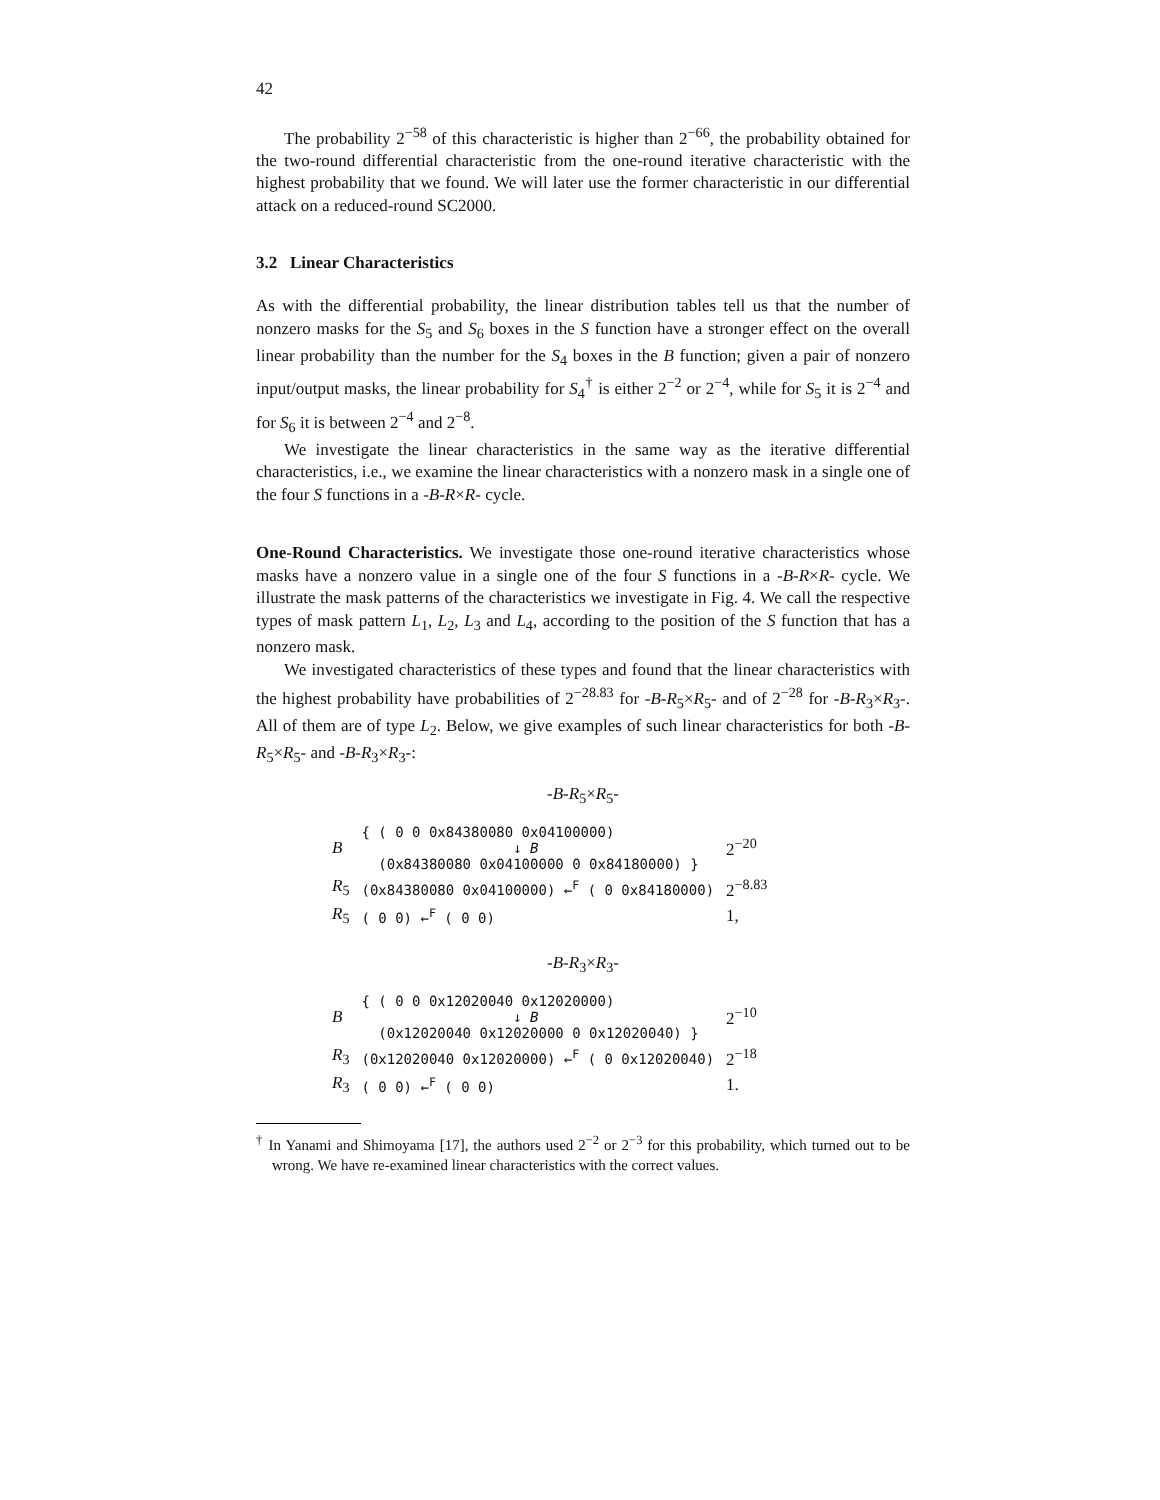42
The probability 2<sup>−58</sup> of this characteristic is higher than 2<sup>−66</sup>, the probability obtained for the two-round differential characteristic from the one-round iterative characteristic with the highest probability that we found. We will later use the former characteristic in our differential attack on a reduced-round SC2000.
3.2 Linear Characteristics
As with the differential probability, the linear distribution tables tell us that the number of nonzero masks for the S<sub>5</sub> and S<sub>6</sub> boxes in the S function have a stronger effect on the overall linear probability than the number for the S<sub>4</sub> boxes in the B function; given a pair of nonzero input/output masks, the linear probability for S<sub>4</sub><sup>†</sup> is either 2<sup>−2</sup> or 2<sup>−4</sup>, while for S<sub>5</sub> it is 2<sup>−4</sup> and for S<sub>6</sub> it is between 2<sup>−4</sup> and 2<sup>−8</sup>.
We investigate the linear characteristics in the same way as the iterative differential characteristics, i.e., we examine the linear characteristics with a nonzero mask in a single one of the four S functions in a -B-R×R- cycle.
One-Round Characteristics. We investigate those one-round iterative characteristics whose masks have a nonzero value in a single one of the four S functions in a -B-R×R- cycle. We illustrate the mask patterns of the characteristics we investigate in Fig. 4. We call the respective types of mask pattern L<sub>1</sub>, L<sub>2</sub>, L<sub>3</sub> and L<sub>4</sub>, according to the position of the S function that has a nonzero mask.
We investigated characteristics of these types and found that the linear characteristics with the highest probability have probabilities of 2<sup>−28.83</sup> for -B-R<sub>5</sub>×R<sub>5</sub>- and of 2<sup>−28</sup> for -B-R<sub>3</sub>×R<sub>3</sub>-. All of them are of type L<sub>2</sub>. Below, we give examples of such linear characteristics for both -B-R<sub>5</sub>×R<sub>5</sub>- and -B-R<sub>3</sub>×R<sub>3</sub>-:
-B-R<sub>5</sub>×R<sub>5</sub>-
| B | { ( 0 0 0x84380080 0x04100000) ↓ B (0x84380080 0x04100000 0 0x84180000) } | 2<sup>−20</sup> |
| R<sub>5</sub> | (0x84380080 0x04100000) ←<sup>F</sup> ( 0 0x84180000) | 2<sup>−8.83</sup> |
| R<sub>5</sub> | ( 0 0) ←<sup>F</sup> ( 0 0) | 1, |
-B-R<sub>3</sub>×R<sub>3</sub>-
| B | { ( 0 0 0x12020040 0x12020000) ↓ B (0x12020040 0x12020000 0 0x12020040) } | 2<sup>−10</sup> |
| R<sub>3</sub> | (0x12020040 0x12020000) ←<sup>F</sup> ( 0 0x12020040) | 2<sup>−18</sup> |
| R<sub>3</sub> | ( 0 0) ←<sup>F</sup> ( 0 0) | 1. |
<sup>†</sup> In Yanami and Shimoyama [17], the authors used 2<sup>−2</sup> or 2<sup>−3</sup> for this probability, which turned out to be wrong. We have re-examined linear characteristics with the correct values.